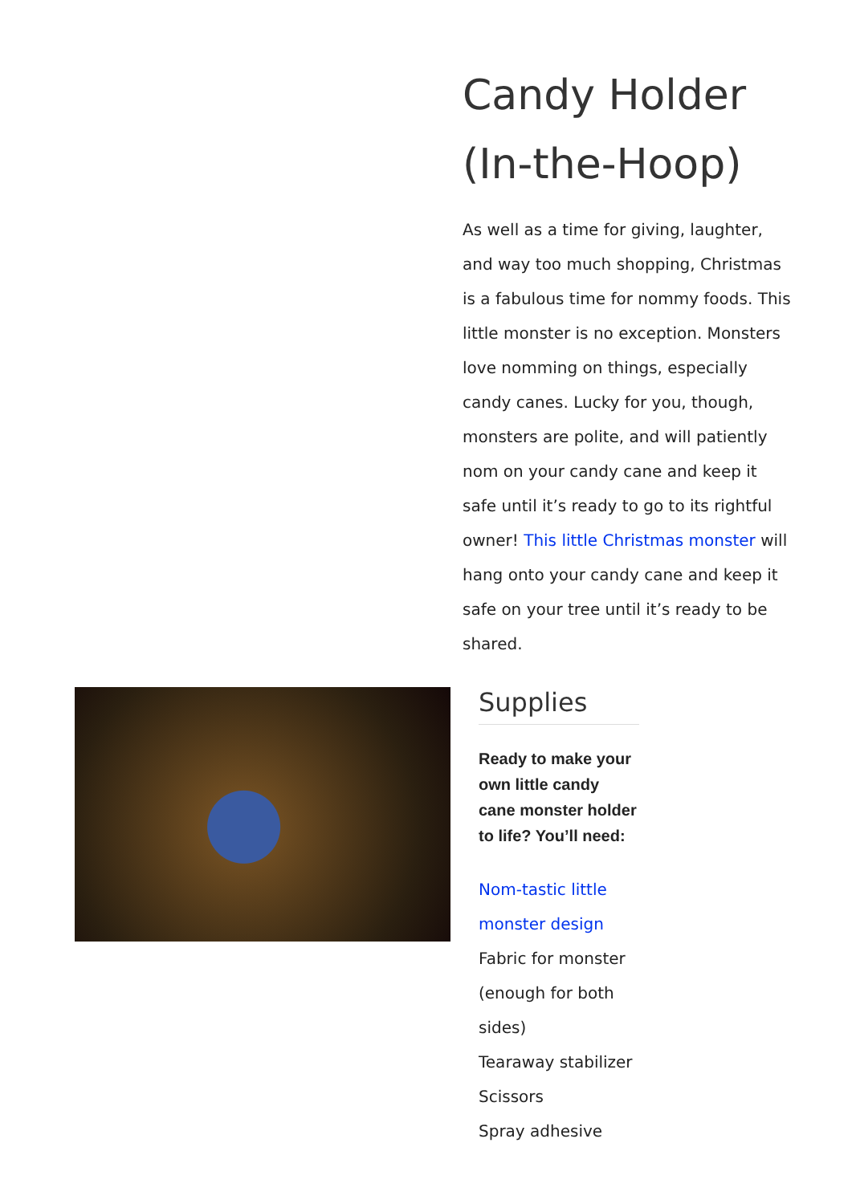Candy Holder (In-the-Hoop)
As well as a time for giving, laughter, and way too much shopping, Christmas is a fabulous time for nommy foods. This little monster is no exception. Monsters love nomming on things, especially candy canes. Lucky for you, though, monsters are polite, and will patiently nom on your candy cane and keep it safe until it’s ready to go to its rightful owner! This little Christmas monster will hang onto your candy cane and keep it safe on your tree until it’s ready to be shared.
Supplies
Ready to make your own little candy cane monster holder to life? You’ll need:
Nom-tastic little monster design
Fabric for monster (enough for both sides)
Tearaway stabilizer
Scissors
Spray adhesive